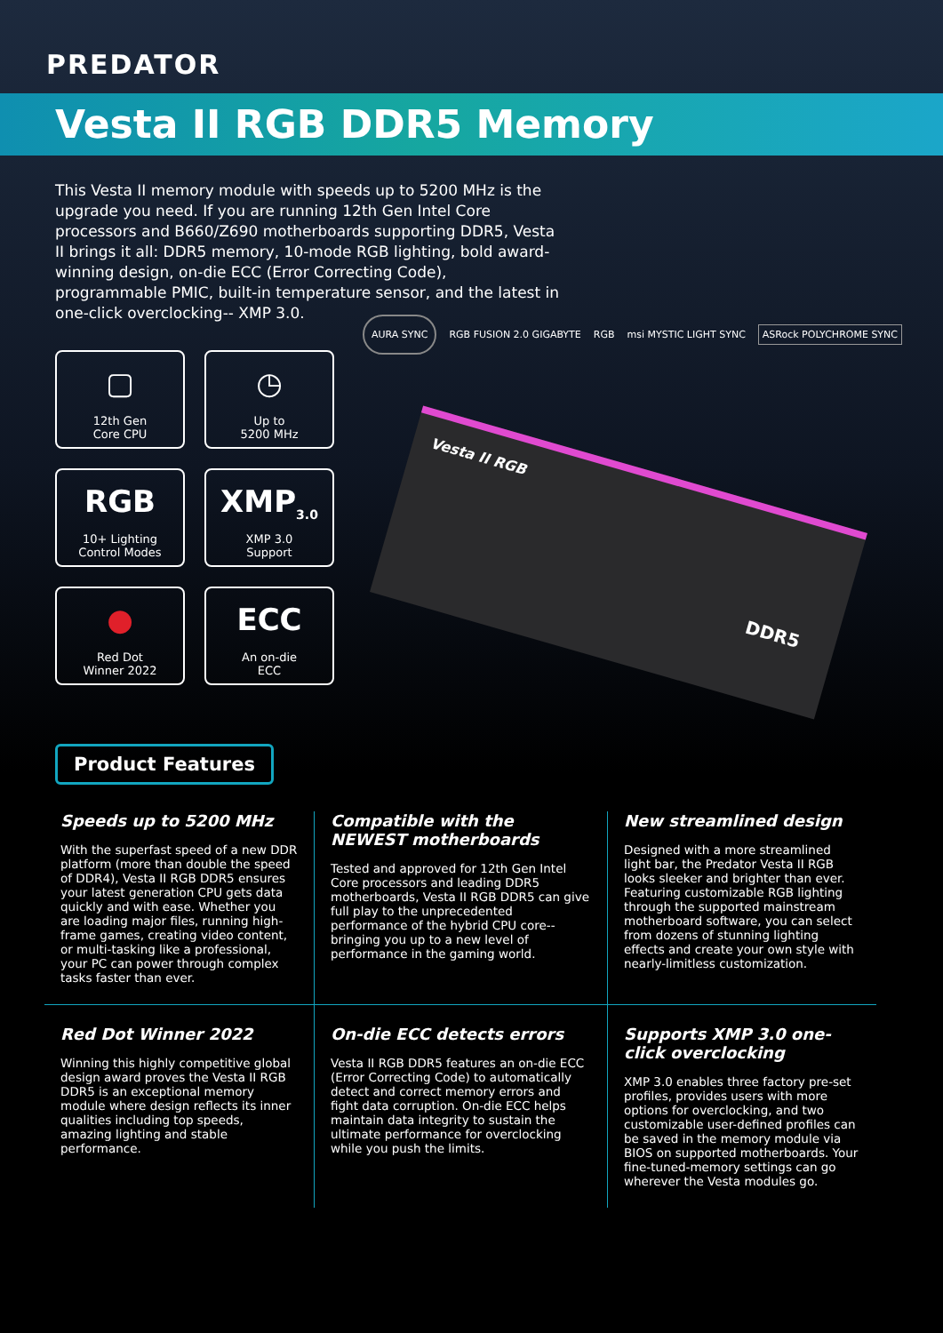PREDATOR
Vesta II RGB DDR5 Memory
This Vesta II memory module with speeds up to 5200 MHz is the upgrade you need. If you are running 12th Gen Intel Core processors and B660/Z690 motherboards supporting DDR5, Vesta II brings it all: DDR5 memory, 10-mode RGB lighting, bold award-winning design, on-die ECC (Error Correcting Code), programmable PMIC, built-in temperature sensor, and the latest in one-click overclocking-- XMP 3.0.
▢
12th Gen
Core CPU
◷
Up to
5200 MHz
RGB
10+ Lighting
Control Modes
XMP<sub>3.0</sub>
XMP 3.0
Support
●
Red Dot
Winner 2022
ECC
An on-die
ECC
AURA SYNC RGB FUSION 2.0 GIGABYTE RGB msi MYSTIC LIGHT SYNC ASRock POLYCHROME SYNC
Vesta II RGB
DDR5
Product Features
Speeds up to 5200 MHz
With the superfast speed of a new DDR platform (more than double the speed of DDR4), Vesta II RGB DDR5 ensures your latest generation CPU gets data quickly and with ease. Whether you are loading major files, running high-frame games, creating video content, or multi-tasking like a professional, your PC can power through complex tasks faster than ever.
Compatible with the NEWEST motherboards
Tested and approved for 12th Gen Intel Core processors and leading DDR5 motherboards, Vesta II RGB DDR5 can give full play to the unprecedented performance of the hybrid CPU core--bringing you up to a new level of performance in the gaming world.
New streamlined design
Designed with a more streamlined light bar, the Predator Vesta II RGB looks sleeker and brighter than ever. Featuring customizable RGB lighting through the supported mainstream motherboard software, you can select from dozens of stunning lighting effects and create your own style with nearly-limitless customization.
Red Dot Winner 2022
Winning this highly competitive global design award proves the Vesta II RGB DDR5 is an exceptional memory module where design reflects its inner qualities including top speeds, amazing lighting and stable performance.
On-die ECC detects errors
Vesta II RGB DDR5 features an on-die ECC (Error Correcting Code) to automatically detect and correct memory errors and fight data corruption. On-die ECC helps maintain data integrity to sustain the ultimate performance for overclocking while you push the limits.
Supports XMP 3.0 one-click overclocking
XMP 3.0 enables three factory pre-set profiles, provides users with more options for overclocking, and two customizable user-defined profiles can be saved in the memory module via BIOS on supported motherboards. Your fine-tuned-memory settings can go wherever the Vesta modules go.